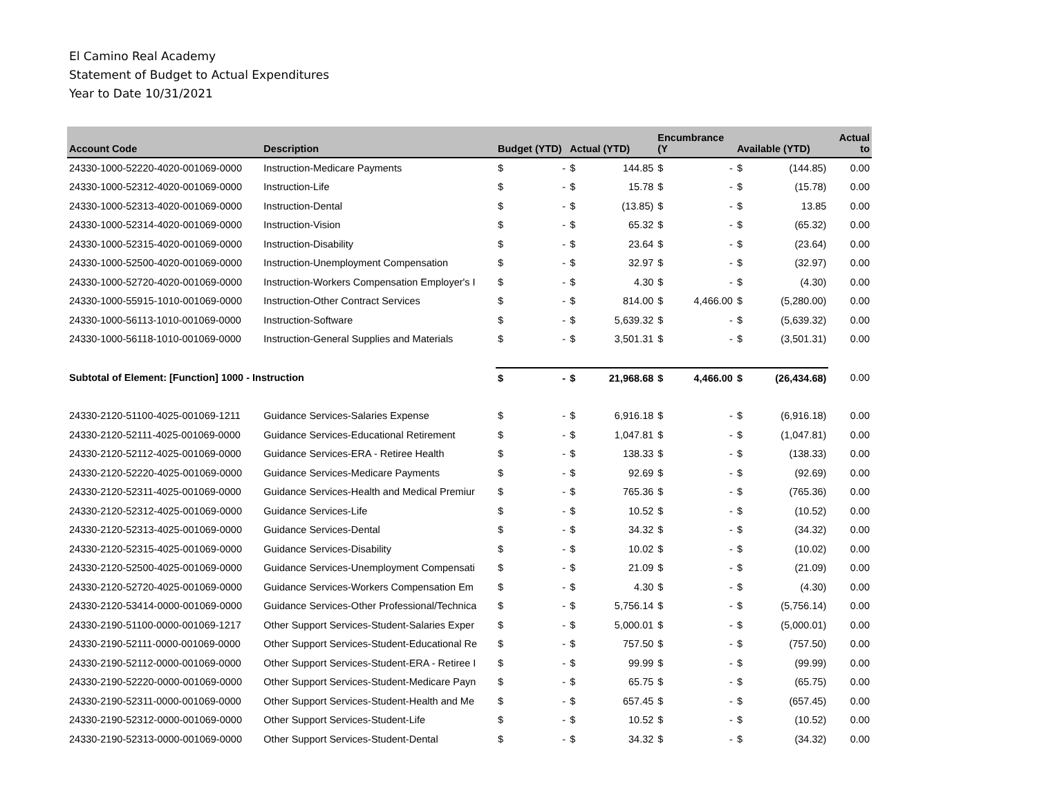El Camino Real Academy
Statement of Budget to Actual Expenditures
Year to Date 10/31/2021
| Account Code | Description | Budget (YTD) | | Actual (YTD) | | Encumbrance (Y | | Available (YTD) | | Actual to |
| --- | --- | --- | --- | --- | --- | --- | --- | --- | --- | --- |
| 24330-1000-52220-4020-001069-0000 | Instruction-Medicare Payments | $ | - | $ | 144.85 | $ | - | $ | (144.85) | 0.00 |
| 24330-1000-52312-4020-001069-0000 | Instruction-Life | $ | - | $ | 15.78 | $ | - | $ | (15.78) | 0.00 |
| 24330-1000-52313-4020-001069-0000 | Instruction-Dental | $ | - | $ | (13.85) | $ | - | $ | 13.85 | 0.00 |
| 24330-1000-52314-4020-001069-0000 | Instruction-Vision | $ | - | $ | 65.32 | $ | - | $ | (65.32) | 0.00 |
| 24330-1000-52315-4020-001069-0000 | Instruction-Disability | $ | - | $ | 23.64 | $ | - | $ | (23.64) | 0.00 |
| 24330-1000-52500-4020-001069-0000 | Instruction-Unemployment Compensation | $ | - | $ | 32.97 | $ | - | $ | (32.97) | 0.00 |
| 24330-1000-52720-4020-001069-0000 | Instruction-Workers Compensation Employer's I | $ | - | $ | 4.30 | $ | - | $ | (4.30) | 0.00 |
| 24330-1000-55915-1010-001069-0000 | Instruction-Other Contract Services | $ | - | $ | 814.00 | $ | 4,466.00 | $ | (5,280.00) | 0.00 |
| 24330-1000-56113-1010-001069-0000 | Instruction-Software | $ | - | $ | 5,639.32 | $ | - | $ | (5,639.32) | 0.00 |
| 24330-1000-56118-1010-001069-0000 | Instruction-General Supplies and Materials | $ | - | $ | 3,501.31 | $ | - | $ | (3,501.31) | 0.00 |
| Subtotal of Element: [Function] 1000 - Instruction | | $ | - | $ | 21,968.68 | $ | 4,466.00 | $ | (26,434.68) | 0.00 |
| 24330-2120-51100-4025-001069-1211 | Guidance Services-Salaries Expense | $ | - | $ | 6,916.18 | $ | - | $ | (6,916.18) | 0.00 |
| 24330-2120-52111-4025-001069-0000 | Guidance Services-Educational Retirement | $ | - | $ | 1,047.81 | $ | - | $ | (1,047.81) | 0.00 |
| 24330-2120-52112-4025-001069-0000 | Guidance Services-ERA - Retiree Health | $ | - | $ | 138.33 | $ | - | $ | (138.33) | 0.00 |
| 24330-2120-52220-4025-001069-0000 | Guidance Services-Medicare Payments | $ | - | $ | 92.69 | $ | - | $ | (92.69) | 0.00 |
| 24330-2120-52311-4025-001069-0000 | Guidance Services-Health and Medical Premiur | $ | - | $ | 765.36 | $ | - | $ | (765.36) | 0.00 |
| 24330-2120-52312-4025-001069-0000 | Guidance Services-Life | $ | - | $ | 10.52 | $ | - | $ | (10.52) | 0.00 |
| 24330-2120-52313-4025-001069-0000 | Guidance Services-Dental | $ | - | $ | 34.32 | $ | - | $ | (34.32) | 0.00 |
| 24330-2120-52315-4025-001069-0000 | Guidance Services-Disability | $ | - | $ | 10.02 | $ | - | $ | (10.02) | 0.00 |
| 24330-2120-52500-4025-001069-0000 | Guidance Services-Unemployment Compensati | $ | - | $ | 21.09 | $ | - | $ | (21.09) | 0.00 |
| 24330-2120-52720-4025-001069-0000 | Guidance Services-Workers Compensation Em | $ | - | $ | 4.30 | $ | - | $ | (4.30) | 0.00 |
| 24330-2120-53414-0000-001069-0000 | Guidance Services-Other Professional/Technica | $ | - | $ | 5,756.14 | $ | - | $ | (5,756.14) | 0.00 |
| 24330-2190-51100-0000-001069-1217 | Other Support Services-Student-Salaries Exper | $ | - | $ | 5,000.01 | $ | - | $ | (5,000.01) | 0.00 |
| 24330-2190-52111-0000-001069-0000 | Other Support Services-Student-Educational Re | $ | - | $ | 757.50 | $ | - | $ | (757.50) | 0.00 |
| 24330-2190-52112-0000-001069-0000 | Other Support Services-Student-ERA - Retiree I | $ | - | $ | 99.99 | $ | - | $ | (99.99) | 0.00 |
| 24330-2190-52220-0000-001069-0000 | Other Support Services-Student-Medicare Payn | $ | - | $ | 65.75 | $ | - | $ | (65.75) | 0.00 |
| 24330-2190-52311-0000-001069-0000 | Other Support Services-Student-Health and Me | $ | - | $ | 657.45 | $ | - | $ | (657.45) | 0.00 |
| 24330-2190-52312-0000-001069-0000 | Other Support Services-Student-Life | $ | - | $ | 10.52 | $ | - | $ | (10.52) | 0.00 |
| 24330-2190-52313-0000-001069-0000 | Other Support Services-Student-Dental | $ | - | $ | 34.32 | $ | - | $ | (34.32) | 0.00 |